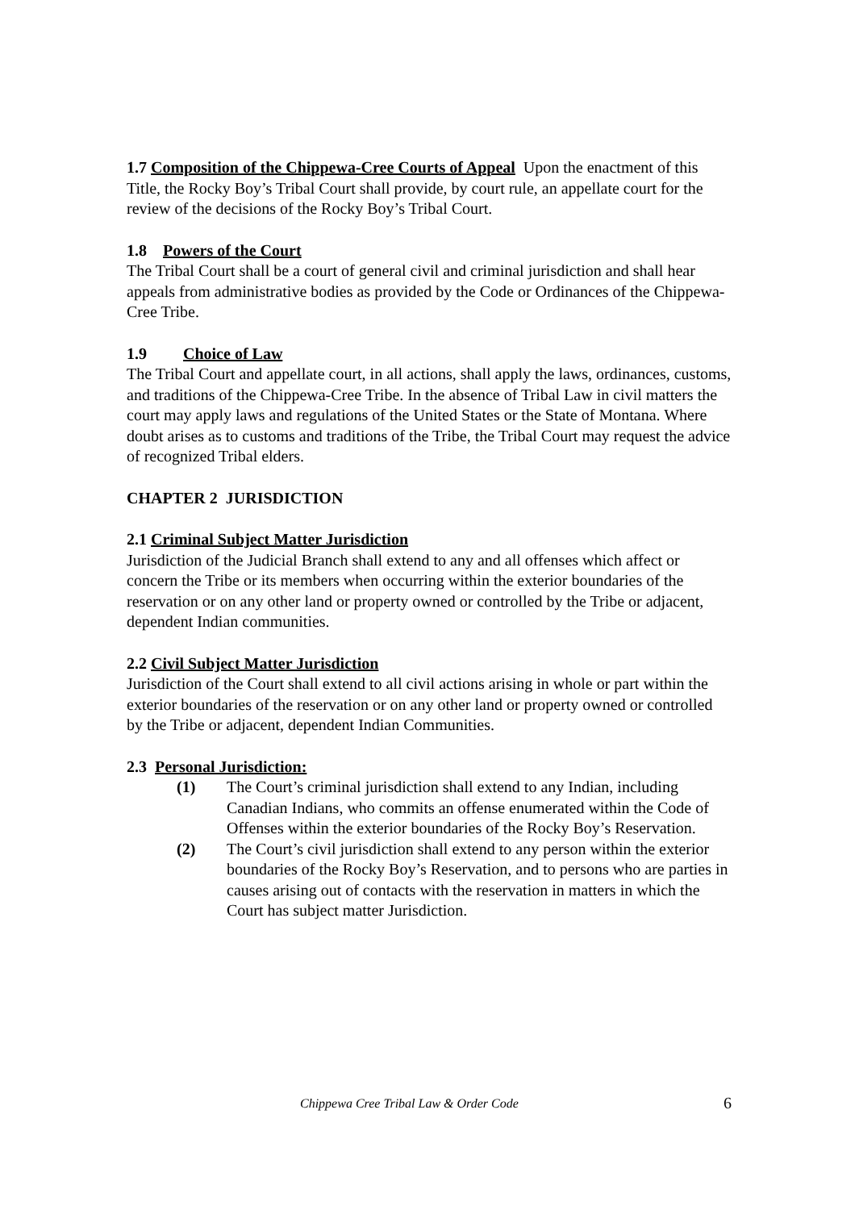1.7 Composition of the Chippewa-Cree Courts of Appeal Upon the enactment of this Title, the Rocky Boy’s Tribal Court shall provide, by court rule, an appellate court for the review of the decisions of the Rocky Boy’s Tribal Court.
1.8 Powers of the Court
The Tribal Court shall be a court of general civil and criminal jurisdiction and shall hear appeals from administrative bodies as provided by the Code or Ordinances of the Chippewa-Cree Tribe.
1.9 Choice of Law
The Tribal Court and appellate court, in all actions, shall apply the laws, ordinances, customs, and traditions of the Chippewa-Cree Tribe. In the absence of Tribal Law in civil matters the court may apply laws and regulations of the United States or the State of Montana. Where doubt arises as to customs and traditions of the Tribe, the Tribal Court may request the advice of recognized Tribal elders.
CHAPTER 2 JURISDICTION
2.1 Criminal Subject Matter Jurisdiction
Jurisdiction of the Judicial Branch shall extend to any and all offenses which affect or concern the Tribe or its members when occurring within the exterior boundaries of the reservation or on any other land or property owned or controlled by the Tribe or adjacent, dependent Indian communities.
2.2 Civil Subject Matter Jurisdiction
Jurisdiction of the Court shall extend to all civil actions arising in whole or part within the exterior boundaries of the reservation or on any other land or property owned or controlled by the Tribe or adjacent, dependent Indian Communities.
2.3 Personal Jurisdiction:
(1) The Court’s criminal jurisdiction shall extend to any Indian, including Canadian Indians, who commits an offense enumerated within the Code of Offenses within the exterior boundaries of the Rocky Boy’s Reservation.
(2) The Court’s civil jurisdiction shall extend to any person within the exterior boundaries of the Rocky Boy’s Reservation, and to persons who are parties in causes arising out of contacts with the reservation in matters in which the Court has subject matter Jurisdiction.
Chippewa Cree Tribal Law & Order Code 6